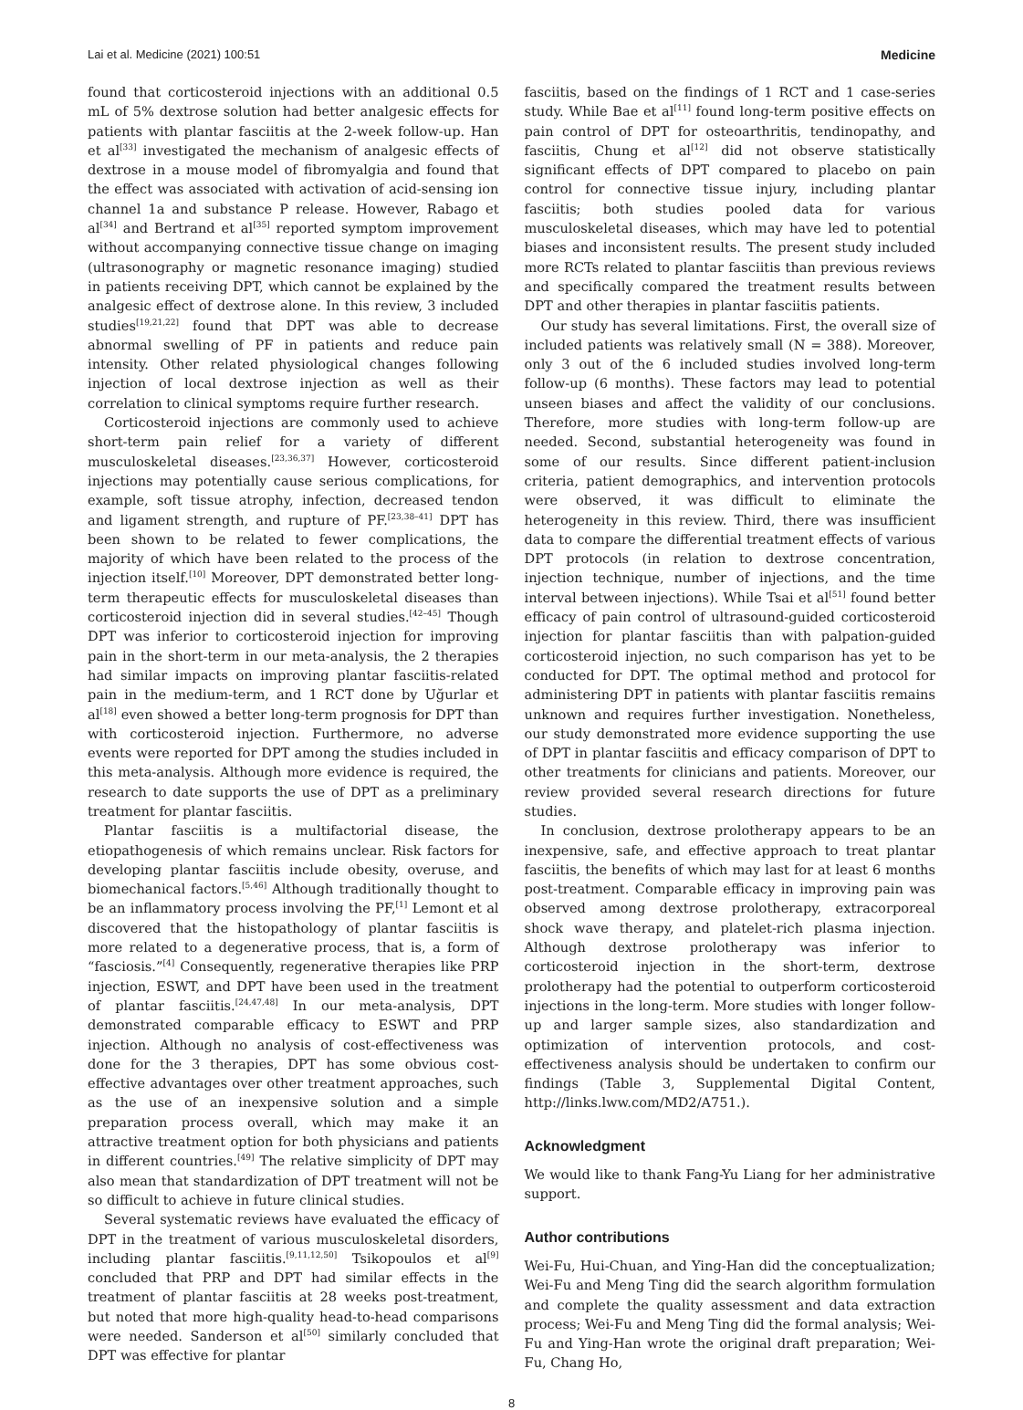Lai et al. Medicine (2021) 100:51 Medicine
found that corticosteroid injections with an additional 0.5 mL of 5% dextrose solution had better analgesic effects for patients with plantar fasciitis at the 2-week follow-up. Han et al<sup>[33]</sup> investigated the mechanism of analgesic effects of dextrose in a mouse model of fibromyalgia and found that the effect was associated with activation of acid-sensing ion channel 1a and substance P release. However, Rabago et al<sup>[34]</sup> and Bertrand et al<sup>[35]</sup> reported symptom improvement without accompanying connective tissue change on imaging (ultrasonography or magnetic resonance imaging) studied in patients receiving DPT, which cannot be explained by the analgesic effect of dextrose alone. In this review, 3 included studies<sup>[19,21,22]</sup> found that DPT was able to decrease abnormal swelling of PF in patients and reduce pain intensity. Other related physiological changes following injection of local dextrose injection as well as their correlation to clinical symptoms require further research.
Corticosteroid injections are commonly used to achieve short-term pain relief for a variety of different musculoskeletal diseases.<sup>[23,36,37]</sup> However, corticosteroid injections may potentially cause serious complications, for example, soft tissue atrophy, infection, decreased tendon and ligament strength, and rupture of PF.<sup>[23,38–41]</sup> DPT has been shown to be related to fewer complications, the majority of which have been related to the process of the injection itself.<sup>[10]</sup> Moreover, DPT demonstrated better long-term therapeutic effects for musculoskeletal diseases than corticosteroid injection did in several studies.<sup>[42–45]</sup> Though DPT was inferior to corticosteroid injection for improving pain in the short-term in our meta-analysis, the 2 therapies had similar impacts on improving plantar fasciitis-related pain in the medium-term, and 1 RCT done by Uğurlar et al<sup>[18]</sup> even showed a better long-term prognosis for DPT than with corticosteroid injection. Furthermore, no adverse events were reported for DPT among the studies included in this meta-analysis. Although more evidence is required, the research to date supports the use of DPT as a preliminary treatment for plantar fasciitis.
Plantar fasciitis is a multifactorial disease, the etiopathogenesis of which remains unclear. Risk factors for developing plantar fasciitis include obesity, overuse, and biomechanical factors.<sup>[5,46]</sup> Although traditionally thought to be an inflammatory process involving the PF,<sup>[1]</sup> Lemont et al discovered that the histopathology of plantar fasciitis is more related to a degenerative process, that is, a form of “fasciosis.”<sup>[4]</sup> Consequently, regenerative therapies like PRP injection, ESWT, and DPT have been used in the treatment of plantar fasciitis.<sup>[24,47,48]</sup> In our meta-analysis, DPT demonstrated comparable efficacy to ESWT and PRP injection. Although no analysis of cost-effectiveness was done for the 3 therapies, DPT has some obvious cost-effective advantages over other treatment approaches, such as the use of an inexpensive solution and a simple preparation process overall, which may make it an attractive treatment option for both physicians and patients in different countries.<sup>[49]</sup> The relative simplicity of DPT may also mean that standardization of DPT treatment will not be so difficult to achieve in future clinical studies.
Several systematic reviews have evaluated the efficacy of DPT in the treatment of various musculoskeletal disorders, including plantar fasciitis.<sup>[9,11,12,50]</sup> Tsikopoulos et al<sup>[9]</sup> concluded that PRP and DPT had similar effects in the treatment of plantar fasciitis at 28 weeks post-treatment, but noted that more high-quality head-to-head comparisons were needed. Sanderson et al<sup>[50]</sup> similarly concluded that DPT was effective for plantar
fasciitis, based on the findings of 1 RCT and 1 case-series study. While Bae et al<sup>[11]</sup> found long-term positive effects on pain control of DPT for osteoarthritis, tendinopathy, and fasciitis, Chung et al<sup>[12]</sup> did not observe statistically significant effects of DPT compared to placebo on pain control for connective tissue injury, including plantar fasciitis; both studies pooled data for various musculoskeletal diseases, which may have led to potential biases and inconsistent results. The present study included more RCTs related to plantar fasciitis than previous reviews and specifically compared the treatment results between DPT and other therapies in plantar fasciitis patients.
Our study has several limitations. First, the overall size of included patients was relatively small (N = 388). Moreover, only 3 out of the 6 included studies involved long-term follow-up (6 months). These factors may lead to potential unseen biases and affect the validity of our conclusions. Therefore, more studies with long-term follow-up are needed. Second, substantial heterogeneity was found in some of our results. Since different patient-inclusion criteria, patient demographics, and intervention protocols were observed, it was difficult to eliminate the heterogeneity in this review. Third, there was insufficient data to compare the differential treatment effects of various DPT protocols (in relation to dextrose concentration, injection technique, number of injections, and the time interval between injections). While Tsai et al<sup>[51]</sup> found better efficacy of pain control of ultrasound-guided corticosteroid injection for plantar fasciitis than with palpation-guided corticosteroid injection, no such comparison has yet to be conducted for DPT. The optimal method and protocol for administering DPT in patients with plantar fasciitis remains unknown and requires further investigation. Nonetheless, our study demonstrated more evidence supporting the use of DPT in plantar fasciitis and efficacy comparison of DPT to other treatments for clinicians and patients. Moreover, our review provided several research directions for future studies.
In conclusion, dextrose prolotherapy appears to be an inexpensive, safe, and effective approach to treat plantar fasciitis, the benefits of which may last for at least 6 months post-treatment. Comparable efficacy in improving pain was observed among dextrose prolotherapy, extracorporeal shock wave therapy, and platelet-rich plasma injection. Although dextrose prolotherapy was inferior to corticosteroid injection in the short-term, dextrose prolotherapy had the potential to outperform corticosteroid injections in the long-term. More studies with longer follow-up and larger sample sizes, also standardization and optimization of intervention protocols, and cost-effectiveness analysis should be undertaken to confirm our findings (Table 3, Supplemental Digital Content, http://links.lww.com/MD2/A751.).
Acknowledgment
We would like to thank Fang-Yu Liang for her administrative support.
Author contributions
Wei-Fu, Hui-Chuan, and Ying-Han did the conceptualization; Wei-Fu and Meng Ting did the search algorithm formulation and complete the quality assessment and data extraction process; Wei-Fu and Meng Ting did the formal analysis; Wei-Fu and Ying-Han wrote the original draft preparation; Wei-Fu, Chang Ho,
8